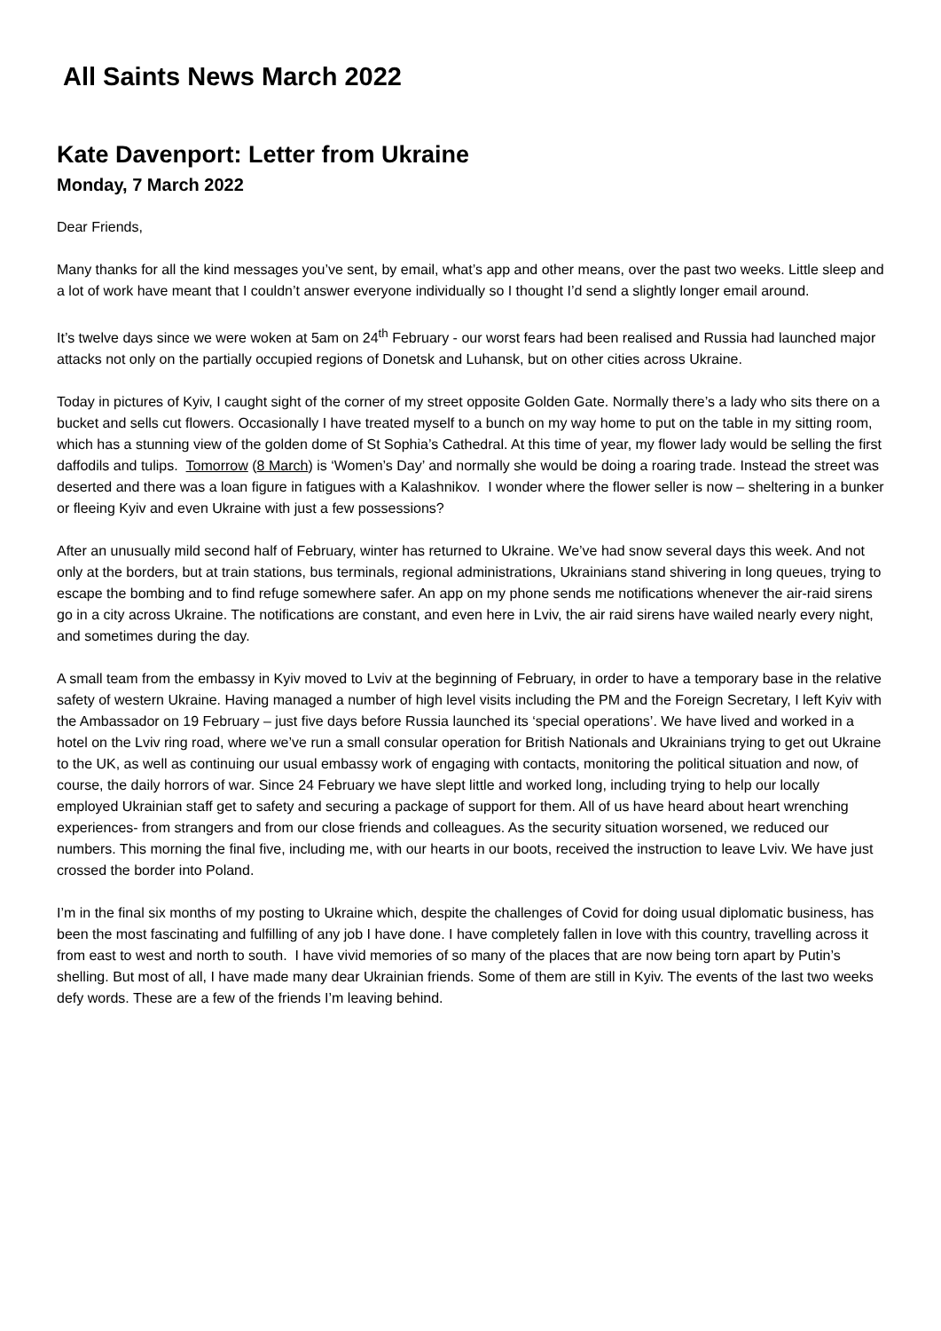All Saints News March 2022
Kate Davenport: Letter from Ukraine
Monday, 7 March 2022
Dear Friends,
Many thanks for all the kind messages you’ve sent, by email, what’s app and other means, over the past two weeks. Little sleep and a lot of work have meant that I couldn’t answer everyone individually so I thought I’d send a slightly longer email around.
It’s twelve days since we were woken at 5am on 24<sup>th</sup> February - our worst fears had been realised and Russia had launched major attacks not only on the partially occupied regions of Donetsk and Luhansk, but on other cities across Ukraine.
Today in pictures of Kyiv, I caught sight of the corner of my street opposite Golden Gate. Normally there’s a lady who sits there on a bucket and sells cut flowers. Occasionally I have treated myself to a bunch on my way home to put on the table in my sitting room, which has a stunning view of the golden dome of St Sophia’s Cathedral. At this time of year, my flower lady would be selling the first daffodils and tulips. Tomorrow (8 March) is ‘Women’s Day’ and normally she would be doing a roaring trade. Instead the street was deserted and there was a loan figure in fatigues with a Kalashnikov. I wonder where the flower seller is now – sheltering in a bunker or fleeing Kyiv and even Ukraine with just a few possessions?
After an unusually mild second half of February, winter has returned to Ukraine. We’ve had snow several days this week. And not only at the borders, but at train stations, bus terminals, regional administrations, Ukrainians stand shivering in long queues, trying to escape the bombing and to find refuge somewhere safer. An app on my phone sends me notifications whenever the air-raid sirens go in a city across Ukraine. The notifications are constant, and even here in Lviv, the air raid sirens have wailed nearly every night, and sometimes during the day.
A small team from the embassy in Kyiv moved to Lviv at the beginning of February, in order to have a temporary base in the relative safety of western Ukraine. Having managed a number of high level visits including the PM and the Foreign Secretary, I left Kyiv with the Ambassador on 19 February – just five days before Russia launched its ‘special operations’. We have lived and worked in a hotel on the Lviv ring road, where we’ve run a small consular operation for British Nationals and Ukrainians trying to get out Ukraine to the UK, as well as continuing our usual embassy work of engaging with contacts, monitoring the political situation and now, of course, the daily horrors of war. Since 24 February we have slept little and worked long, including trying to help our locally employed Ukrainian staff get to safety and securing a package of support for them. All of us have heard about heart wrenching experiences- from strangers and from our close friends and colleagues. As the security situation worsened, we reduced our numbers. This morning the final five, including me, with our hearts in our boots, received the instruction to leave Lviv. We have just crossed the border into Poland.
I’m in the final six months of my posting to Ukraine which, despite the challenges of Covid for doing usual diplomatic business, has been the most fascinating and fulfilling of any job I have done. I have completely fallen in love with this country, travelling across it from east to west and north to south. I have vivid memories of so many of the places that are now being torn apart by Putin’s shelling. But most of all, I have made many dear Ukrainian friends. Some of them are still in Kyiv. The events of the last two weeks defy words. These are a few of the friends I’m leaving behind.